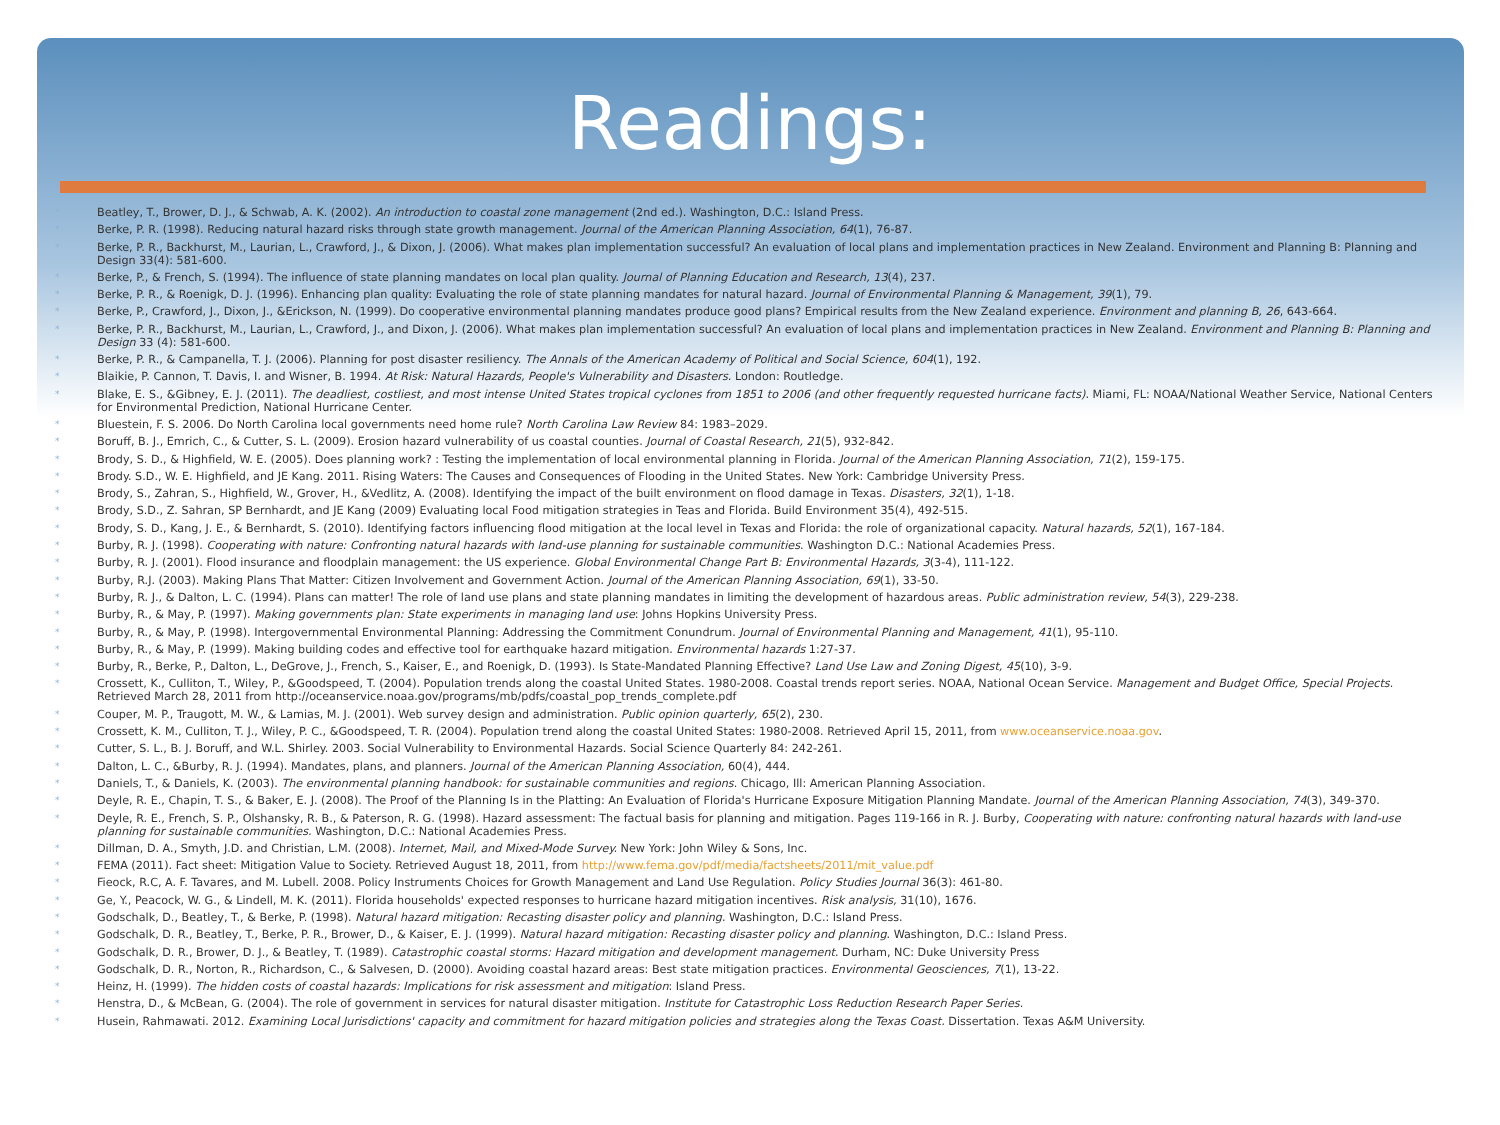Readings:
* Beatley, T., Brower, D. J., & Schwab, A. K. (2002). An introduction to coastal zone management (2nd ed.). Washington, D.C.: Island Press.
* Berke, P. R. (1998). Reducing natural hazard risks through state growth management. Journal of the American Planning Association, 64(1), 76-87.
* Berke, P. R., Backhurst, M., Laurian, L., Crawford, J., & Dixon, J. (2006). What makes plan implementation successful? An evaluation of local plans and implementation practices in New Zealand. Environment and Planning B: Planning and Design 33(4): 581-600.
* Berke, P., & French, S. (1994). The influence of state planning mandates on local plan quality. Journal of Planning Education and Research, 13(4), 237.
* Berke, P. R., & Roenigk, D. J. (1996). Enhancing plan quality: Evaluating the role of state planning mandates for natural hazard. Journal of Environmental Planning & Management, 39(1), 79.
* Berke, P., Crawford, J., Dixon, J., &Erickson, N. (1999). Do cooperative environmental planning mandates produce good plans? Empirical results from the New Zealand experience. Environment and planning B, 26, 643-664.
* Berke, P. R., Backhurst, M., Laurian, L., Crawford, J., and Dixon, J. (2006). What makes plan implementation successful? An evaluation of local plans and implementation practices in New Zealand. Environment and Planning B: Planning and Design 33 (4): 581-600.
* Berke, P. R., & Campanella, T. J. (2006). Planning for post disaster resiliency. The Annals of the American Academy of Political and Social Science, 604(1), 192.
* Blaikie, P. Cannon, T. Davis, I. and Wisner, B. 1994. At Risk: Natural Hazards, People's Vulnerability and Disasters. London: Routledge.
* Blake, E. S., &Gibney, E. J. (2011). The deadliest, costliest, and most intense United States tropical cyclones from 1851 to 2006 (and other frequently requested hurricane facts). Miami, FL: NOAA/National Weather Service, National Centers for Environmental Prediction, National Hurricane Center.
* Bluestein, F. S. 2006. Do North Carolina local governments need home rule? North Carolina Law Review 84: 1983–2029.
* Boruff, B. J., Emrich, C., & Cutter, S. L. (2009). Erosion hazard vulnerability of us coastal counties. Journal of Coastal Research, 21(5), 932-842.
* Brody, S. D., & Highfield, W. E. (2005). Does planning work? : Testing the implementation of local environmental planning in Florida. Journal of the American Planning Association, 71(2), 159-175.
* Brody. S.D., W. E. Highfield, and JE Kang. 2011. Rising Waters: The Causes and Consequences of Flooding in the United States. New York: Cambridge University Press.
* Brody, S., Zahran, S., Highfield, W., Grover, H., &Vedlitz, A. (2008). Identifying the impact of the built environment on flood damage in Texas. Disasters, 32(1), 1-18.
* Brody, S.D., Z. Sahran, SP Bernhardt, and JE Kang (2009) Evaluating local Food mitigation strategies in Teas and Florida. Build Environment 35(4), 492-515.
* Brody, S. D., Kang, J. E., & Bernhardt, S. (2010). Identifying factors influencing flood mitigation at the local level in Texas and Florida: the role of organizational capacity. Natural hazards, 52(1), 167-184.
* Burby, R. J. (1998). Cooperating with nature: Confronting natural hazards with land-use planning for sustainable communities. Washington D.C.: National Academies Press.
* Burby, R. J. (2001). Flood insurance and floodplain management: the US experience. Global Environmental Change Part B: Environmental Hazards, 3(3-4), 111-122.
* Burby, R.J. (2003). Making Plans That Matter: Citizen Involvement and Government Action. Journal of the American Planning Association, 69(1), 33-50.
* Burby, R. J., & Dalton, L. C. (1994). Plans can matter! The role of land use plans and state planning mandates in limiting the development of hazardous areas. Public administration review, 54(3), 229-238.
* Burby, R., & May, P. (1997). Making governments plan: State experiments in managing land use: Johns Hopkins University Press.
* Burby, R., & May, P. (1998). Intergovernmental Environmental Planning: Addressing the Commitment Conundrum. Journal of Environmental Planning and Management, 41(1), 95-110.
* Burby, R., & May, P. (1999). Making building codes and effective tool for earthquake hazard mitigation. Environmental hazards 1:27-37.
* Burby, R., Berke, P., Dalton, L., DeGrove, J., French, S., Kaiser, E., and Roenigk, D. (1993). Is State-Mandated Planning Effective? Land Use Law and Zoning Digest, 45(10), 3-9.
* Crossett, K., Culliton, T., Wiley, P., &Goodspeed, T. (2004). Population trends along the coastal United States. 1980-2008. Coastal trends report series. NOAA, National Ocean Service. Management and Budget Office, Special Projects. Retrieved March 28, 2011 from http://oceanservice.noaa.gov/programs/mb/pdfs/coastal_pop_trends_complete.pdf
* Couper, M. P., Traugott, M. W., & Lamias, M. J. (2001). Web survey design and administration. Public opinion quarterly, 65(2), 230.
* Crossett, K. M., Culliton, T. J., Wiley, P. C., &Goodspeed, T. R. (2004). Population trend along the coastal United States: 1980-2008. Retrieved April 15, 2011, from www.oceanservice.noaa.gov.
* Cutter, S. L., B. J. Boruff, and W.L. Shirley. 2003. Social Vulnerability to Environmental Hazards. Social Science Quarterly 84: 242-261.
* Dalton, L. C., &Burby, R. J. (1994). Mandates, plans, and planners. Journal of the American Planning Association, 60(4), 444.
* Daniels, T., & Daniels, K. (2003). The environmental planning handbook: for sustainable communities and regions. Chicago, Ill: American Planning Association.
* Deyle, R. E., Chapin, T. S., & Baker, E. J. (2008). The Proof of the Planning Is in the Platting: An Evaluation of Florida's Hurricane Exposure Mitigation Planning Mandate. Journal of the American Planning Association, 74(3), 349-370.
* Deyle, R. E., French, S. P., Olshansky, R. B., & Paterson, R. G. (1998). Hazard assessment: The factual basis for planning and mitigation. Pages 119-166 in R. J. Burby, Cooperating with nature: confronting natural hazards with land-use planning for sustainable communities. Washington, D.C.: National Academies Press.
* Dillman, D. A., Smyth, J.D. and Christian, L.M. (2008). Internet, Mail, and Mixed-Mode Survey. New York: John Wiley & Sons, Inc.
* FEMA (2011). Fact sheet: Mitigation Value to Society. Retrieved August 18, 2011, from http://www.fema.gov/pdf/media/factsheets/2011/mit_value.pdf
* Fieock, R.C, A. F. Tavares, and M. Lubell. 2008. Policy Instruments Choices for Growth Management and Land Use Regulation. Policy Studies Journal 36(3): 461-80.
* Ge, Y., Peacock, W. G., & Lindell, M. K. (2011). Florida households' expected responses to hurricane hazard mitigation incentives. Risk analysis, 31(10), 1676.
* Godschalk, D., Beatley, T., & Berke, P. (1998). Natural hazard mitigation: Recasting disaster policy and planning. Washington, D.C.: Island Press.
* Godschalk, D. R., Beatley, T., Berke, P. R., Brower, D., & Kaiser, E. J. (1999). Natural hazard mitigation: Recasting disaster policy and planning. Washington, D.C.: Island Press.
* Godschalk, D. R., Brower, D. J., & Beatley, T. (1989). Catastrophic coastal storms: Hazard mitigation and development management. Durham, NC: Duke University Press
* Godschalk, D. R., Norton, R., Richardson, C., & Salvesen, D. (2000). Avoiding coastal hazard areas: Best state mitigation practices. Environmental Geosciences, 7(1), 13-22.
* Heinz, H. (1999). The hidden costs of coastal hazards: Implications for risk assessment and mitigation: Island Press.
* Henstra, D., & McBean, G. (2004). The role of government in services for natural disaster mitigation. Institute for Catastrophic Loss Reduction Research Paper Series.
* Husein, Rahmawati. 2012. Examining Local Jurisdictions' capacity and commitment for hazard mitigation policies and strategies along the Texas Coast. Dissertation. Texas A&M University.